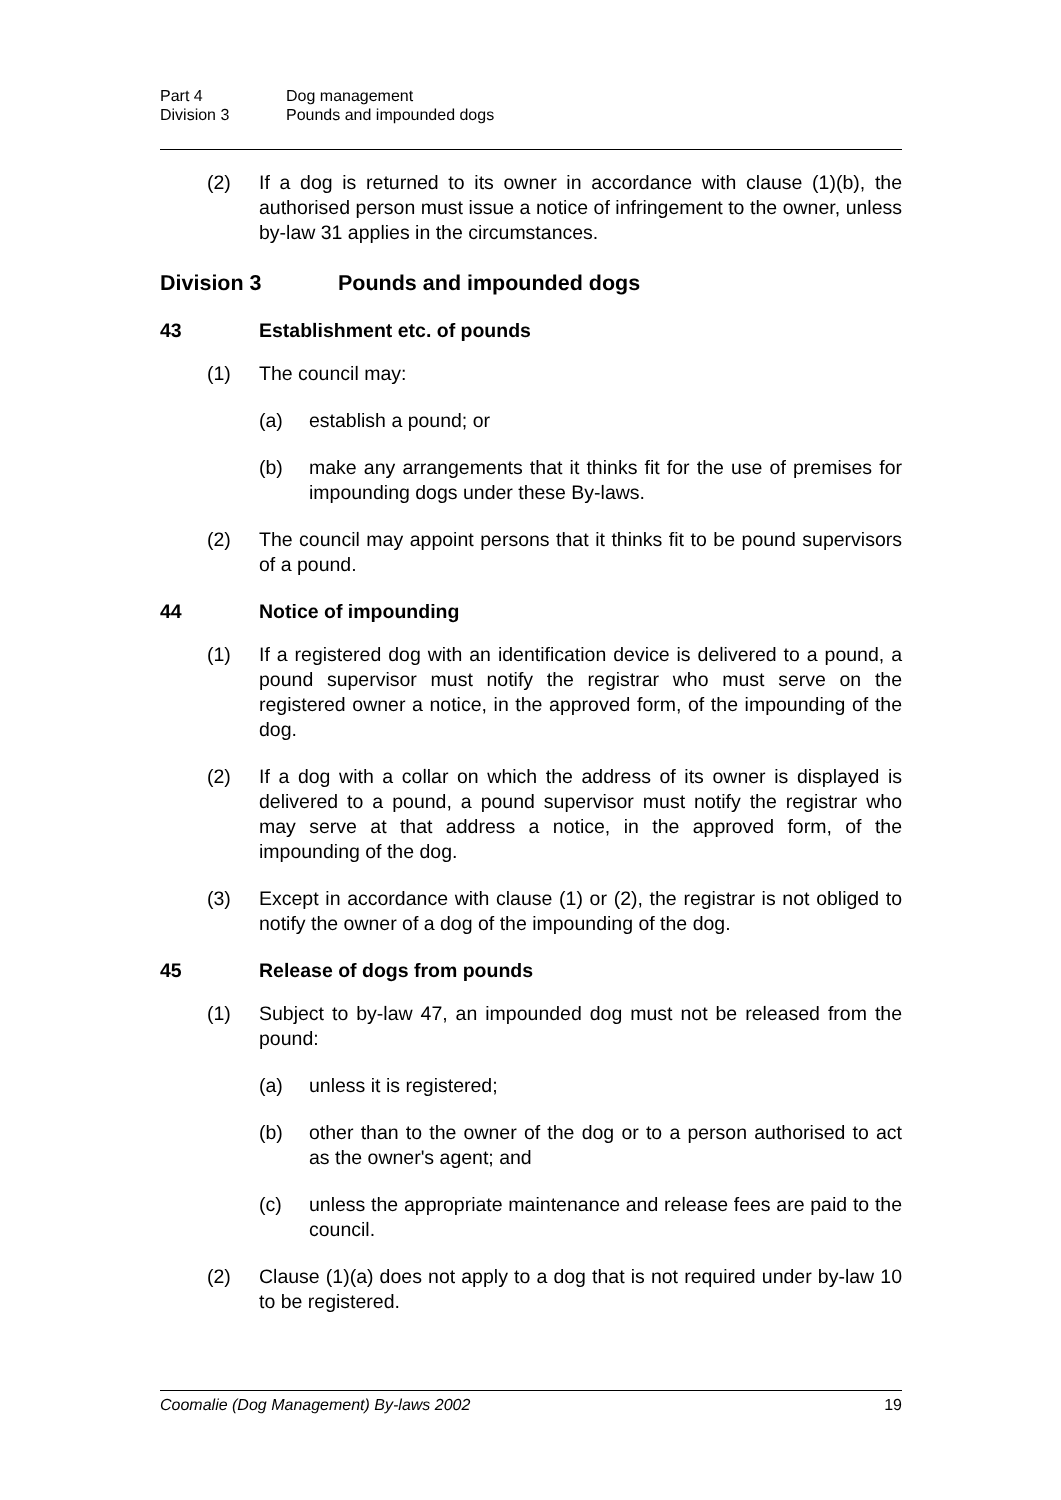Part 4 Dog management
Division 3 Pounds and impounded dogs
(2) If a dog is returned to its owner in accordance with clause (1)(b), the authorised person must issue a notice of infringement to the owner, unless by-law 31 applies in the circumstances.
Division 3 Pounds and impounded dogs
43 Establishment etc. of pounds
(1) The council may:
(a) establish a pound; or
(b) make any arrangements that it thinks fit for the use of premises for impounding dogs under these By-laws.
(2) The council may appoint persons that it thinks fit to be pound supervisors of a pound.
44 Notice of impounding
(1) If a registered dog with an identification device is delivered to a pound, a pound supervisor must notify the registrar who must serve on the registered owner a notice, in the approved form, of the impounding of the dog.
(2) If a dog with a collar on which the address of its owner is displayed is delivered to a pound, a pound supervisor must notify the registrar who may serve at that address a notice, in the approved form, of the impounding of the dog.
(3) Except in accordance with clause (1) or (2), the registrar is not obliged to notify the owner of a dog of the impounding of the dog.
45 Release of dogs from pounds
(1) Subject to by-law 47, an impounded dog must not be released from the pound:
(a) unless it is registered;
(b) other than to the owner of the dog or to a person authorised to act as the owner's agent; and
(c) unless the appropriate maintenance and release fees are paid to the council.
(2) Clause (1)(a) does not apply to a dog that is not required under by-law 10 to be registered.
Coomalie (Dog Management) By-laws 2002 19